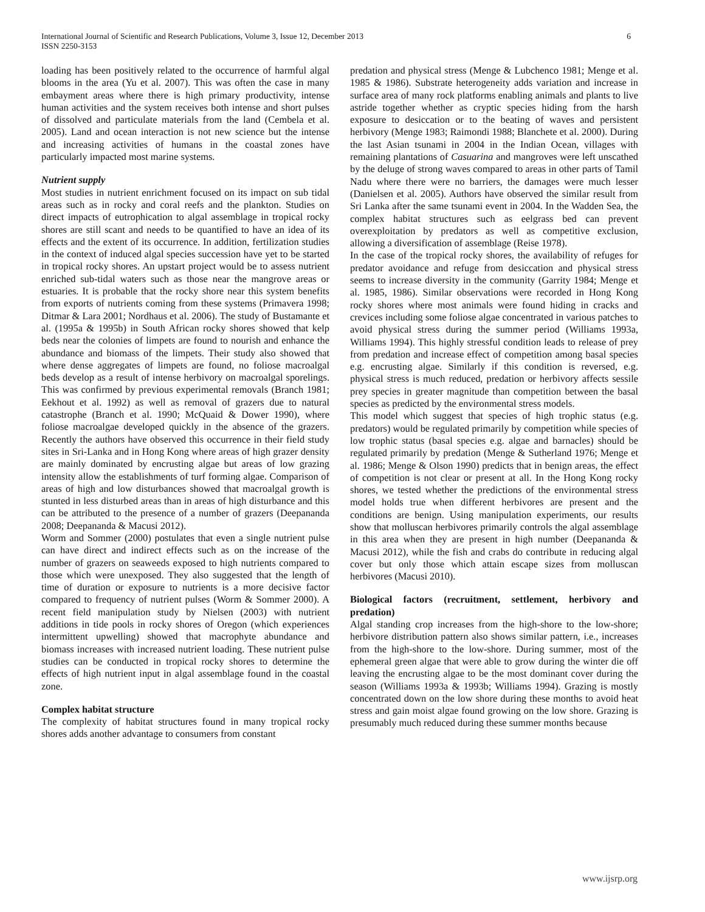International Journal of Scientific and Research Publications, Volume 3, Issue 12, December 2013
ISSN 2250-3153
6
loading has been positively related to the occurrence of harmful algal blooms in the area (Yu et al. 2007). This was often the case in many embayment areas where there is high primary productivity, intense human activities and the system receives both intense and short pulses of dissolved and particulate materials from the land (Cembela et al. 2005). Land and ocean interaction is not new science but the intense and increasing activities of humans in the coastal zones have particularly impacted most marine systems.
Nutrient supply
Most studies in nutrient enrichment focused on its impact on sub tidal areas such as in rocky and coral reefs and the plankton. Studies on direct impacts of eutrophication to algal assemblage in tropical rocky shores are still scant and needs to be quantified to have an idea of its effects and the extent of its occurrence. In addition, fertilization studies in the context of induced algal species succession have yet to be started in tropical rocky shores. An upstart project would be to assess nutrient enriched sub-tidal waters such as those near the mangrove areas or estuaries. It is probable that the rocky shore near this system benefits from exports of nutrients coming from these systems (Primavera 1998; Ditmar & Lara 2001; Nordhaus et al. 2006). The study of Bustamante et al. (1995a & 1995b) in South African rocky shores showed that kelp beds near the colonies of limpets are found to nourish and enhance the abundance and biomass of the limpets. Their study also showed that where dense aggregates of limpets are found, no foliose macroalgal beds develop as a result of intense herbivory on macroalgal sporelings. This was confirmed by previous experimental removals (Branch 1981; Eekhout et al. 1992) as well as removal of grazers due to natural catastrophe (Branch et al. 1990; McQuaid & Dower 1990), where foliose macroalgae developed quickly in the absence of the grazers. Recently the authors have observed this occurrence in their field study sites in Sri-Lanka and in Hong Kong where areas of high grazer density are mainly dominated by encrusting algae but areas of low grazing intensity allow the establishments of turf forming algae. Comparison of areas of high and low disturbances showed that macroalgal growth is stunted in less disturbed areas than in areas of high disturbance and this can be attributed to the presence of a number of grazers (Deepananda 2008; Deepananda & Macusi 2012).
Worm and Sommer (2000) postulates that even a single nutrient pulse can have direct and indirect effects such as on the increase of the number of grazers on seaweeds exposed to high nutrients compared to those which were unexposed. They also suggested that the length of time of duration or exposure to nutrients is a more decisive factor compared to frequency of nutrient pulses (Worm & Sommer 2000). A recent field manipulation study by Nielsen (2003) with nutrient additions in tide pools in rocky shores of Oregon (which experiences intermittent upwelling) showed that macrophyte abundance and biomass increases with increased nutrient loading. These nutrient pulse studies can be conducted in tropical rocky shores to determine the effects of high nutrient input in algal assemblage found in the coastal zone.
Complex habitat structure
The complexity of habitat structures found in many tropical rocky shores adds another advantage to consumers from constant
predation and physical stress (Menge & Lubchenco 1981; Menge et al. 1985 & 1986). Substrate heterogeneity adds variation and increase in surface area of many rock platforms enabling animals and plants to live astride together whether as cryptic species hiding from the harsh exposure to desiccation or to the beating of waves and persistent herbivory (Menge 1983; Raimondi 1988; Blanchete et al. 2000). During the last Asian tsunami in 2004 in the Indian Ocean, villages with remaining plantations of Casuarina and mangroves were left unscathed by the deluge of strong waves compared to areas in other parts of Tamil Nadu where there were no barriers, the damages were much lesser (Danielsen et al. 2005). Authors have observed the similar result from Sri Lanka after the same tsunami event in 2004. In the Wadden Sea, the complex habitat structures such as eelgrass bed can prevent overexploitation by predators as well as competitive exclusion, allowing a diversification of assemblage (Reise 1978).
In the case of the tropical rocky shores, the availability of refuges for predator avoidance and refuge from desiccation and physical stress seems to increase diversity in the community (Garrity 1984; Menge et al. 1985, 1986). Similar observations were recorded in Hong Kong rocky shores where most animals were found hiding in cracks and crevices including some foliose algae concentrated in various patches to avoid physical stress during the summer period (Williams 1993a, Williams 1994). This highly stressful condition leads to release of prey from predation and increase effect of competition among basal species e.g. encrusting algae. Similarly if this condition is reversed, e.g. physical stress is much reduced, predation or herbivory affects sessile prey species in greater magnitude than competition between the basal species as predicted by the environmental stress models.
This model which suggest that species of high trophic status (e.g. predators) would be regulated primarily by competition while species of low trophic status (basal species e.g. algae and barnacles) should be regulated primarily by predation (Menge & Sutherland 1976; Menge et al. 1986; Menge & Olson 1990) predicts that in benign areas, the effect of competition is not clear or present at all. In the Hong Kong rocky shores, we tested whether the predictions of the environmental stress model holds true when different herbivores are present and the conditions are benign. Using manipulation experiments, our results show that molluscan herbivores primarily controls the algal assemblage in this area when they are present in high number (Deepananda & Macusi 2012), while the fish and crabs do contribute in reducing algal cover but only those which attain escape sizes from molluscan herbivores (Macusi 2010).
Biological factors (recruitment, settlement, herbivory and predation)
Algal standing crop increases from the high-shore to the low-shore; herbivore distribution pattern also shows similar pattern, i.e., increases from the high-shore to the low-shore. During summer, most of the ephemeral green algae that were able to grow during the winter die off leaving the encrusting algae to be the most dominant cover during the season (Williams 1993a & 1993b; Williams 1994). Grazing is mostly concentrated down on the low shore during these months to avoid heat stress and gain moist algae found growing on the low shore. Grazing is presumably much reduced during these summer months because
www.ijsrp.org